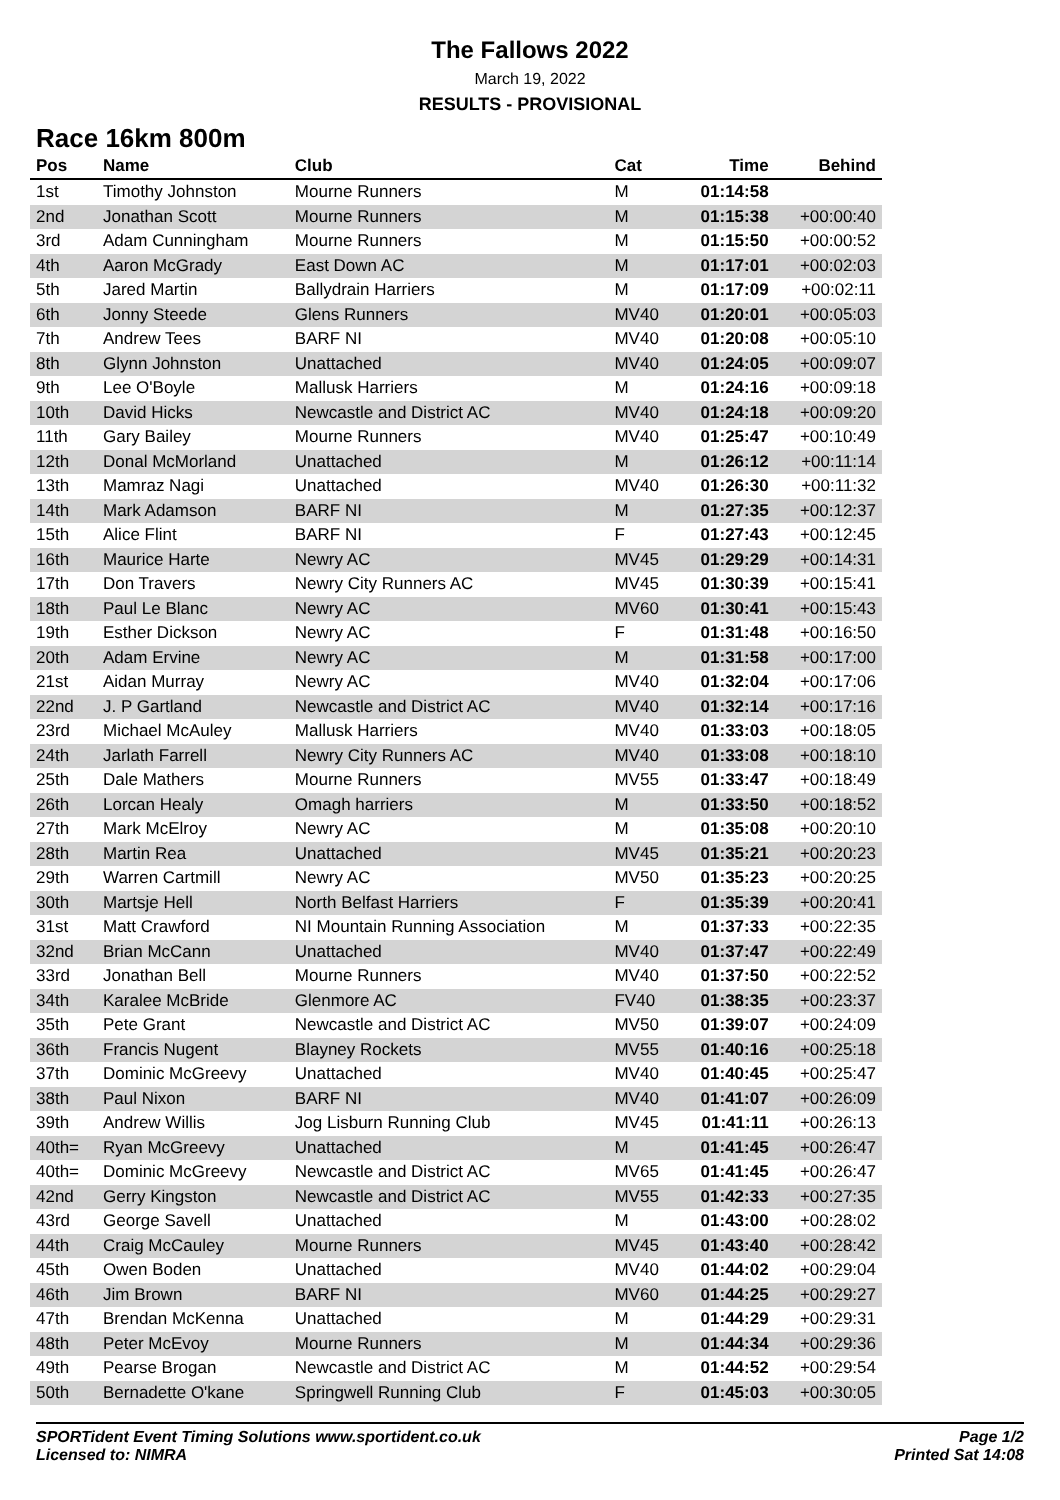The Fallows 2022
March 19, 2022
RESULTS - PROVISIONAL
Race 16km 800m
| Pos | Name | Club | Cat | Time | Behind |
| --- | --- | --- | --- | --- | --- |
| 1st | Timothy Johnston | Mourne Runners | M | 01:14:58 | |
| 2nd | Jonathan Scott | Mourne Runners | M | 01:15:38 | +00:00:40 |
| 3rd | Adam Cunningham | Mourne Runners | M | 01:15:50 | +00:00:52 |
| 4th | Aaron McGrady | East Down AC | M | 01:17:01 | +00:02:03 |
| 5th | Jared Martin | Ballydrain Harriers | M | 01:17:09 | +00:02:11 |
| 6th | Jonny Steede | Glens Runners | MV40 | 01:20:01 | +00:05:03 |
| 7th | Andrew Tees | BARF NI | MV40 | 01:20:08 | +00:05:10 |
| 8th | Glynn Johnston | Unattached | MV40 | 01:24:05 | +00:09:07 |
| 9th | Lee O'Boyle | Mallusk Harriers | M | 01:24:16 | +00:09:18 |
| 10th | David Hicks | Newcastle and District AC | MV40 | 01:24:18 | +00:09:20 |
| 11th | Gary Bailey | Mourne Runners | MV40 | 01:25:47 | +00:10:49 |
| 12th | Donal McMorland | Unattached | M | 01:26:12 | +00:11:14 |
| 13th | Mamraz Nagi | Unattached | MV40 | 01:26:30 | +00:11:32 |
| 14th | Mark Adamson | BARF NI | M | 01:27:35 | +00:12:37 |
| 15th | Alice Flint | BARF NI | F | 01:27:43 | +00:12:45 |
| 16th | Maurice Harte | Newry AC | MV45 | 01:29:29 | +00:14:31 |
| 17th | Don Travers | Newry City Runners AC | MV45 | 01:30:39 | +00:15:41 |
| 18th | Paul Le Blanc | Newry AC | MV60 | 01:30:41 | +00:15:43 |
| 19th | Esther Dickson | Newry AC | F | 01:31:48 | +00:16:50 |
| 20th | Adam Ervine | Newry AC | M | 01:31:58 | +00:17:00 |
| 21st | Aidan Murray | Newry AC | MV40 | 01:32:04 | +00:17:06 |
| 22nd | J. P Gartland | Newcastle and District AC | MV40 | 01:32:14 | +00:17:16 |
| 23rd | Michael McAuley | Mallusk Harriers | MV40 | 01:33:03 | +00:18:05 |
| 24th | Jarlath Farrell | Newry City Runners AC | MV40 | 01:33:08 | +00:18:10 |
| 25th | Dale Mathers | Mourne Runners | MV55 | 01:33:47 | +00:18:49 |
| 26th | Lorcan Healy | Omagh harriers | M | 01:33:50 | +00:18:52 |
| 27th | Mark McElroy | Newry AC | M | 01:35:08 | +00:20:10 |
| 28th | Martin Rea | Unattached | MV45 | 01:35:21 | +00:20:23 |
| 29th | Warren Cartmill | Newry AC | MV50 | 01:35:23 | +00:20:25 |
| 30th | Martsje Hell | North Belfast Harriers | F | 01:35:39 | +00:20:41 |
| 31st | Matt Crawford | NI Mountain Running Association | M | 01:37:33 | +00:22:35 |
| 32nd | Brian McCann | Unattached | MV40 | 01:37:47 | +00:22:49 |
| 33rd | Jonathan Bell | Mourne Runners | MV40 | 01:37:50 | +00:22:52 |
| 34th | Karalee McBride | Glenmore AC | FV40 | 01:38:35 | +00:23:37 |
| 35th | Pete Grant | Newcastle and District AC | MV50 | 01:39:07 | +00:24:09 |
| 36th | Francis Nugent | Blayney Rockets | MV55 | 01:40:16 | +00:25:18 |
| 37th | Dominic McGreevy | Unattached | MV40 | 01:40:45 | +00:25:47 |
| 38th | Paul Nixon | BARF NI | MV40 | 01:41:07 | +00:26:09 |
| 39th | Andrew Willis | Jog Lisburn Running Club | MV45 | 01:41:11 | +00:26:13 |
| 40th= | Ryan McGreevy | Unattached | M | 01:41:45 | +00:26:47 |
| 40th= | Dominic McGreevy | Newcastle and District AC | MV65 | 01:41:45 | +00:26:47 |
| 42nd | Gerry Kingston | Newcastle and District AC | MV55 | 01:42:33 | +00:27:35 |
| 43rd | George Savell | Unattached | M | 01:43:00 | +00:28:02 |
| 44th | Craig McCauley | Mourne Runners | MV45 | 01:43:40 | +00:28:42 |
| 45th | Owen Boden | Unattached | MV40 | 01:44:02 | +00:29:04 |
| 46th | Jim Brown | BARF NI | MV60 | 01:44:25 | +00:29:27 |
| 47th | Brendan McKenna | Unattached | M | 01:44:29 | +00:29:31 |
| 48th | Peter McEvoy | Mourne Runners | M | 01:44:34 | +00:29:36 |
| 49th | Pearse Brogan | Newcastle and District AC | M | 01:44:52 | +00:29:54 |
| 50th | Bernadette O'kane | Springwell Running Club | F | 01:45:03 | +00:30:05 |
SPORTident Event Timing Solutions www.sportident.co.uk
Licensed to: NIMRA
Page 1/2
Printed Sat 14:08